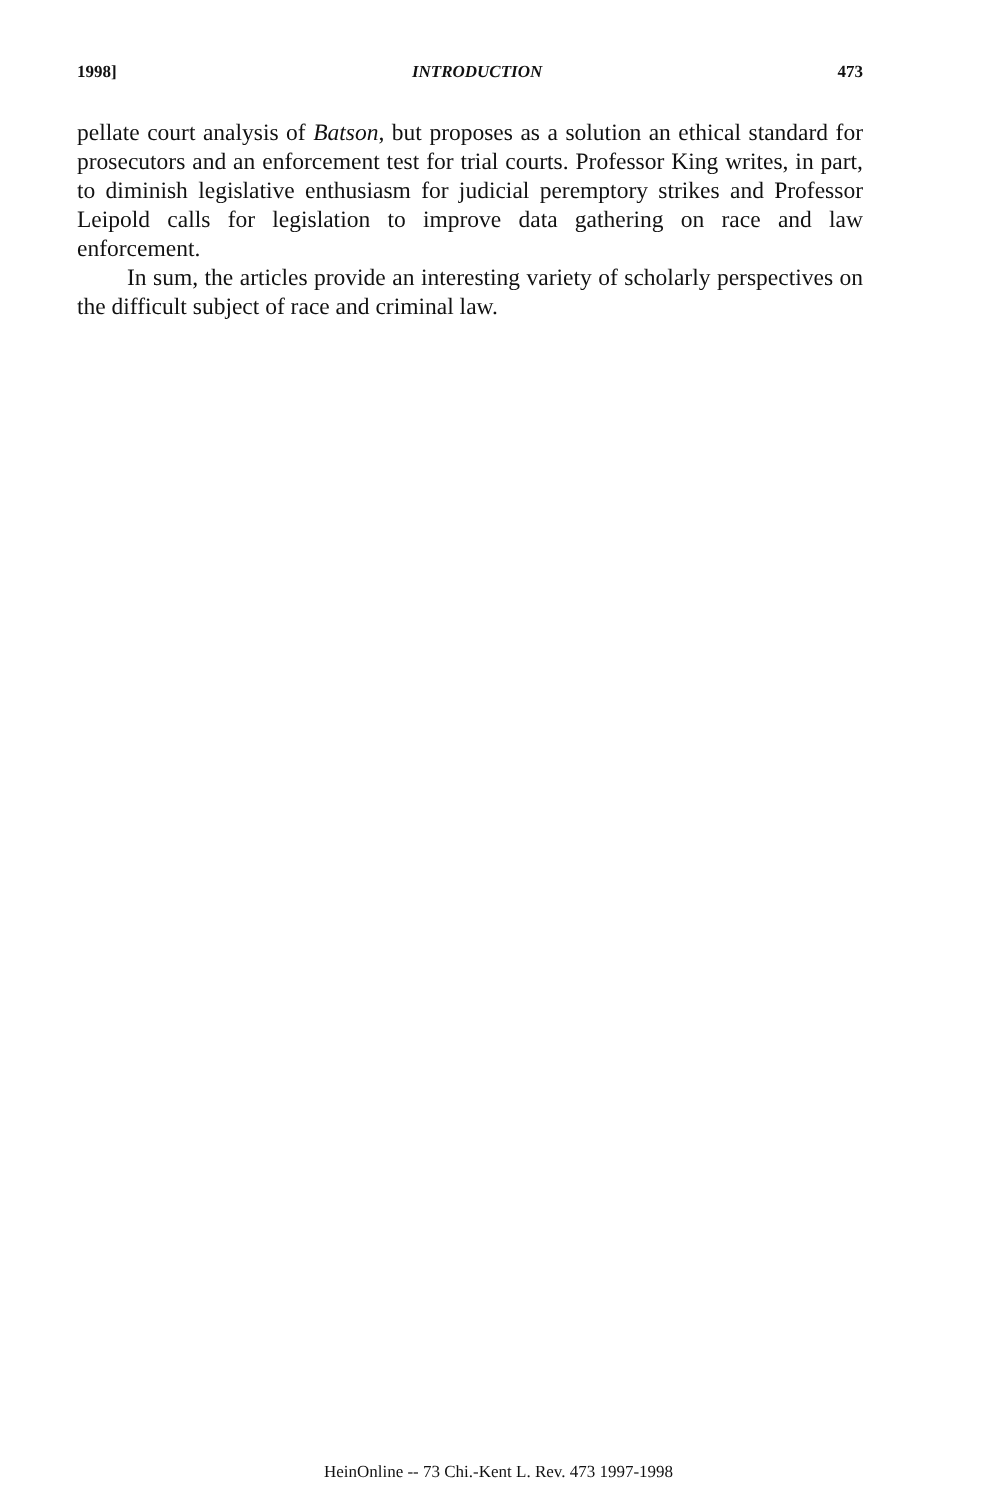1998] INTRODUCTION 473
pellate court analysis of Batson, but proposes as a solution an ethical standard for prosecutors and an enforcement test for trial courts. Professor King writes, in part, to diminish legislative enthusiasm for judicial peremptory strikes and Professor Leipold calls for legislation to improve data gathering on race and law enforcement.
In sum, the articles provide an interesting variety of scholarly perspectives on the difficult subject of race and criminal law.
HeinOnline -- 73 Chi.-Kent L. Rev. 473 1997-1998